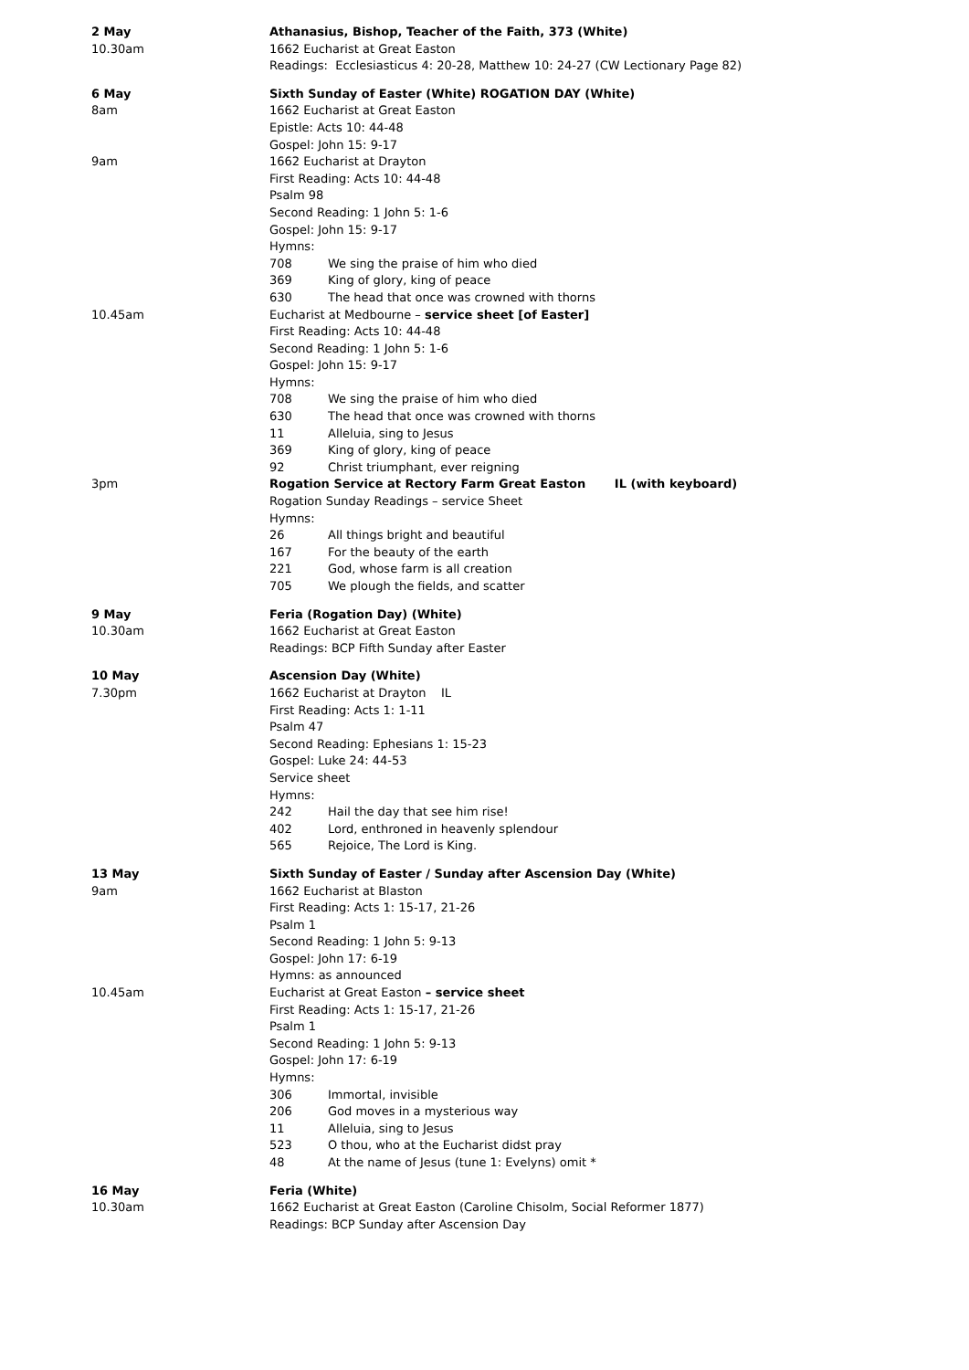2 May Athanasius, Bishop, Teacher of the Faith, 373 (White)
10.30am 1662 Eucharist at Great Easton
Readings: Ecclesiasticus 4: 20-28, Matthew 10: 24-27 (CW Lectionary Page 82)
6 May Sixth Sunday of Easter (White) ROGATION DAY (White)
8am 1662 Eucharist at Great Easton
Epistle: Acts 10: 44-48
Gospel: John 15: 9-17
9am 1662 Eucharist at Drayton
First Reading: Acts 10: 44-48
Psalm 98
Second Reading: 1 John 5: 1-6
Gospel: John 15: 9-17
Hymns:
708 We sing the praise of him who died
369 King of glory, king of peace
630 The head that once was crowned with thorns
10.45am Eucharist at Medbourne – service sheet [of Easter]
First Reading: Acts 10: 44-48
Second Reading: 1 John 5: 1-6
Gospel: John 15: 9-17
Hymns:
708 We sing the praise of him who died
630 The head that once was crowned with thorns
11 Alleluia, sing to Jesus
369 King of glory, king of peace
92 Christ triumphant, ever reigning
3pm Rogation Service at Rectory Farm Great Easton IL (with keyboard)
Rogation Sunday Readings – service Sheet
Hymns:
26 All things bright and beautiful
167 For the beauty of the earth
221 God, whose farm is all creation
705 We plough the fields, and scatter
9 May Feria (Rogation Day) (White)
10.30am 1662 Eucharist at Great Easton
Readings: BCP Fifth Sunday after Easter
10 May Ascension Day (White)
7.30pm 1662 Eucharist at Drayton IL
First Reading: Acts 1: 1-11
Psalm 47
Second Reading: Ephesians 1: 15-23
Gospel: Luke 24: 44-53
Service sheet
Hymns:
242 Hail the day that see him rise!
402 Lord, enthroned in heavenly splendour
565 Rejoice, The Lord is King.
13 May Sixth Sunday of Easter / Sunday after Ascension Day (White)
9am 1662 Eucharist at Blaston
First Reading: Acts 1: 15-17, 21-26
Psalm 1
Second Reading: 1 John 5: 9-13
Gospel: John 17: 6-19
Hymns: as announced
10.45am Eucharist at Great Easton – service sheet
First Reading: Acts 1: 15-17, 21-26
Psalm 1
Second Reading: 1 John 5: 9-13
Gospel: John 17: 6-19
Hymns:
306 Immortal, invisible
206 God moves in a mysterious way
11 Alleluia, sing to Jesus
523 O thou, who at the Eucharist didst pray
48 At the name of Jesus (tune 1: Evelyns) omit *
16 May Feria (White)
10.30am 1662 Eucharist at Great Easton (Caroline Chisolm, Social Reformer 1877)
Readings: BCP Sunday after Ascension Day